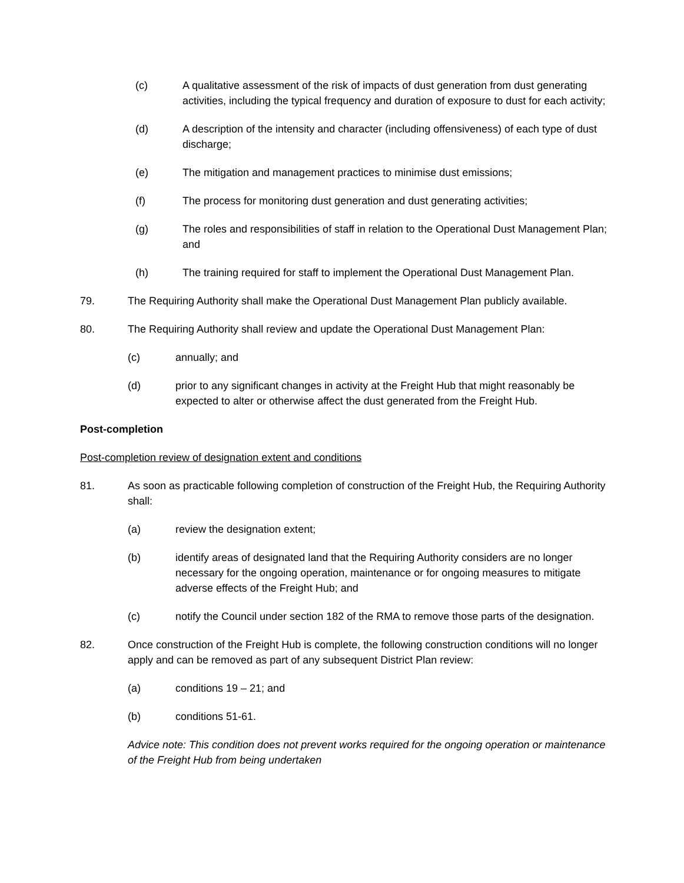(c) A qualitative assessment of the risk of impacts of dust generation from dust generating activities, including the typical frequency and duration of exposure to dust for each activity;
(d) A description of the intensity and character (including offensiveness) of each type of dust discharge;
(e) The mitigation and management practices to minimise dust emissions;
(f) The process for monitoring dust generation and dust generating activities;
(g) The roles and responsibilities of staff in relation to the Operational Dust Management Plan; and
(h) The training required for staff to implement the Operational Dust Management Plan.
79. The Requiring Authority shall make the Operational Dust Management Plan publicly available.
80. The Requiring Authority shall review and update the Operational Dust Management Plan:
(c) annually; and
(d) prior to any significant changes in activity at the Freight Hub that might reasonably be expected to alter or otherwise affect the dust generated from the Freight Hub.
Post-completion
Post-completion review of designation extent and conditions
81. As soon as practicable following completion of construction of the Freight Hub, the Requiring Authority shall:
(a) review the designation extent;
(b) identify areas of designated land that the Requiring Authority considers are no longer necessary for the ongoing operation, maintenance or for ongoing measures to mitigate adverse effects of the Freight Hub; and
(c) notify the Council under section 182 of the RMA to remove those parts of the designation.
82. Once construction of the Freight Hub is complete, the following construction conditions will no longer apply and can be removed as part of any subsequent District Plan review:
(a) conditions 19 – 21; and
(b) conditions 51-61.
Advice note: This condition does not prevent works required for the ongoing operation or maintenance of the Freight Hub from being undertaken